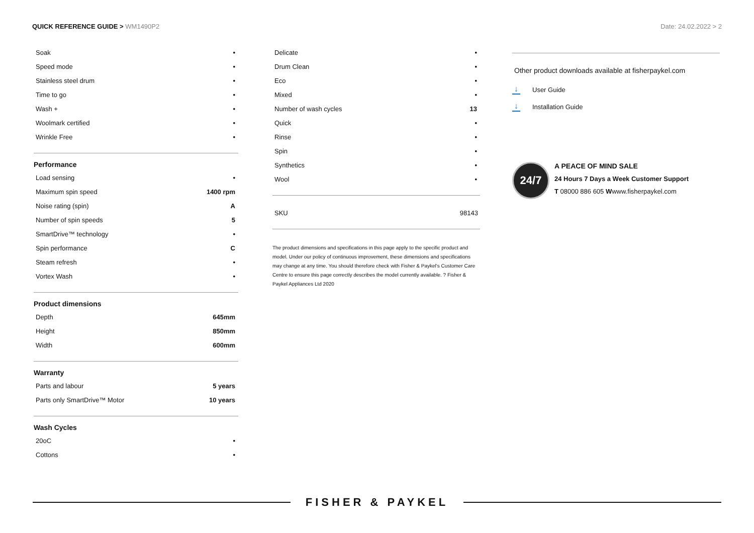QUICK REFERENCE GUIDE > WM1490P2
Date: 24.02.2022 > 2
| Soak | • |
| Speed mode | • |
| Stainless steel drum | • |
| Time to go | • |
| Wash + | • |
| Woolmark certified | • |
| Wrinkle Free | • |
Performance
| Load sensing | • |
| Maximum spin speed | 1400 rpm |
| Noise rating (spin) | A |
| Number of spin speeds | 5 |
| SmartDrive™ technology | • |
| Spin performance | C |
| Steam refresh | • |
| Vortex Wash | • |
Product dimensions
| Depth | 645mm |
| Height | 850mm |
| Width | 600mm |
Warranty
| Parts and labour | 5 years |
| Parts only SmartDrive™ Motor | 10 years |
Wash Cycles
| 20oC | • |
| Cottons | • |
| Delicate | • |
| Drum Clean | • |
| Eco | • |
| Mixed | • |
| Number of wash cycles | 13 |
| Quick | • |
| Rinse | • |
| Spin | • |
| Synthetics | • |
| Wool | • |
| SKU | 98143 |
The product dimensions and specifications in this page apply to the specific product and model. Under our policy of continuous improvement, these dimensions and specifications may change at any time. You should therefore check with Fisher & Paykel's Customer Care Centre to ensure this page correctly describes the model currently available. ? Fisher & Paykel Appliances Ltd 2020
Other product downloads available at fisherpaykel.com
↓ User Guide
↓ Installation Guide
24/7
A PEACE OF MIND SALE
24 Hours 7 Days a Week Customer Support
T 08000 886 605 Wwww.fisherpaykel.com
FISHER & PAYKEL